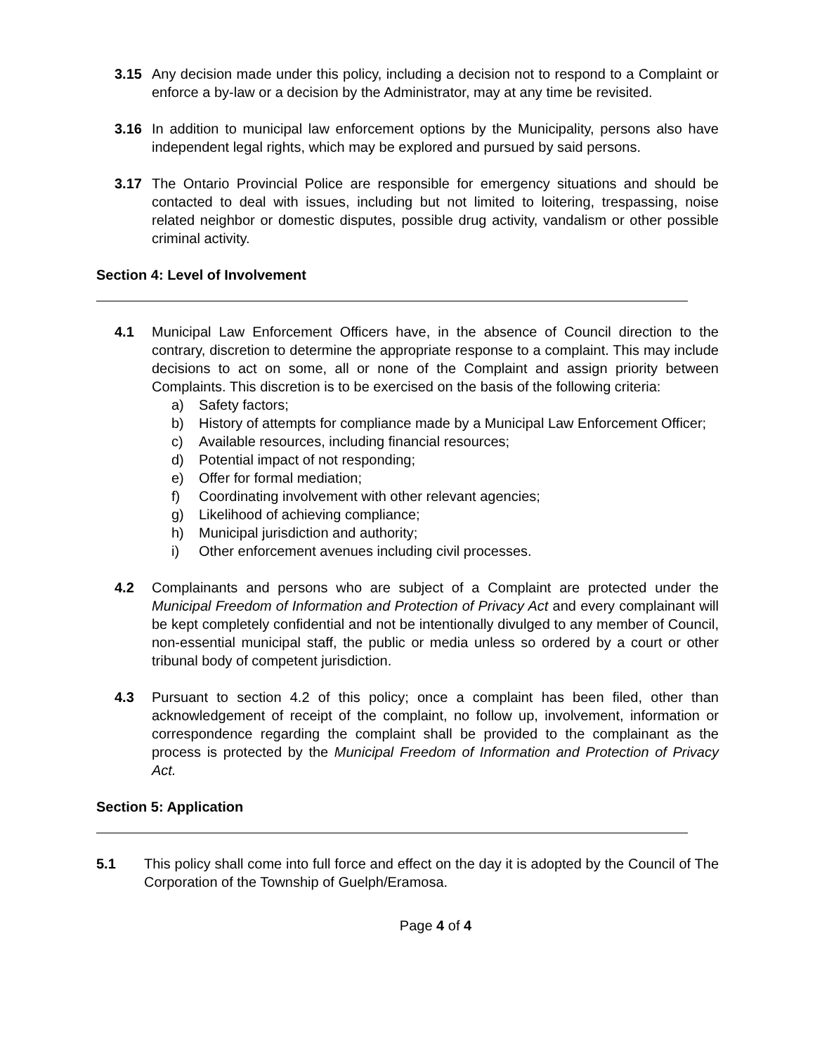3.15 Any decision made under this policy, including a decision not to respond to a Complaint or enforce a by-law or a decision by the Administrator, may at any time be revisited.
3.16 In addition to municipal law enforcement options by the Municipality, persons also have independent legal rights, which may be explored and pursued by said persons.
3.17 The Ontario Provincial Police are responsible for emergency situations and should be contacted to deal with issues, including but not limited to loitering, trespassing, noise related neighbor or domestic disputes, possible drug activity, vandalism or other possible criminal activity.
Section 4: Level of Involvement
4.1 Municipal Law Enforcement Officers have, in the absence of Council direction to the contrary, discretion to determine the appropriate response to a complaint. This may include decisions to act on some, all or none of the Complaint and assign priority between Complaints. This discretion is to be exercised on the basis of the following criteria:
a) Safety factors;
b) History of attempts for compliance made by a Municipal Law Enforcement Officer;
c) Available resources, including financial resources;
d) Potential impact of not responding;
e) Offer for formal mediation;
f) Coordinating involvement with other relevant agencies;
g) Likelihood of achieving compliance;
h) Municipal jurisdiction and authority;
i) Other enforcement avenues including civil processes.
4.2 Complainants and persons who are subject of a Complaint are protected under the Municipal Freedom of Information and Protection of Privacy Act and every complainant will be kept completely confidential and not be intentionally divulged to any member of Council, non-essential municipal staff, the public or media unless so ordered by a court or other tribunal body of competent jurisdiction.
4.3 Pursuant to section 4.2 of this policy; once a complaint has been filed, other than acknowledgement of receipt of the complaint, no follow up, involvement, information or correspondence regarding the complaint shall be provided to the complainant as the process is protected by the Municipal Freedom of Information and Protection of Privacy Act.
Section 5: Application
5.1 This policy shall come into full force and effect on the day it is adopted by the Council of The Corporation of the Township of Guelph/Eramosa.
Page 4 of 4